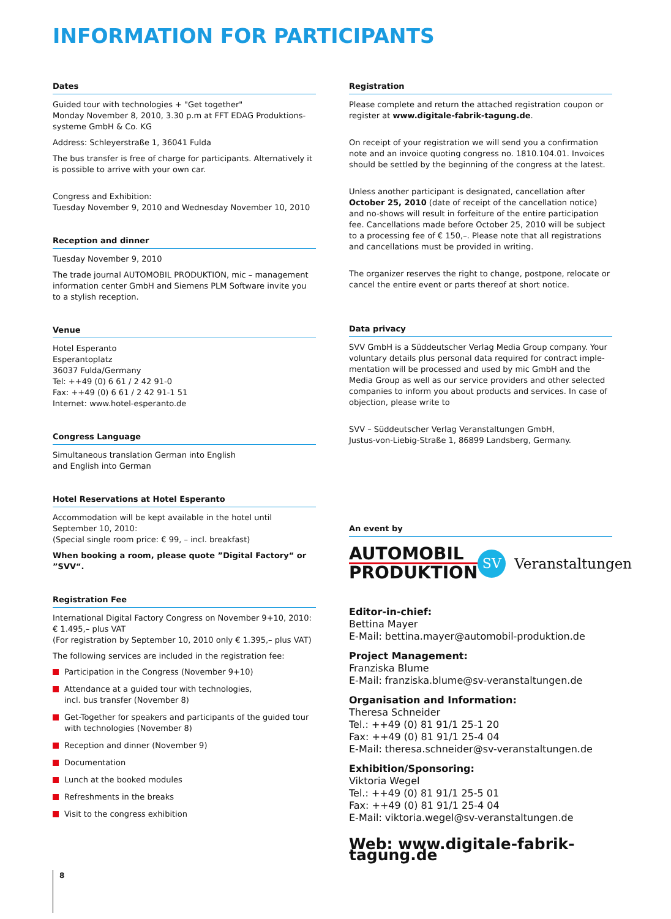INFORMATION FOR PARTICIPANTS
Dates
Guided tour with technologies + "Get together"
Monday November 8, 2010, 3.30 p.m at FFT EDAG Produktions-systeme GmbH & Co. KG
Address: Schleyerstraße 1, 36041 Fulda
The bus transfer is free of charge for participants. Alternatively it is possible to arrive with your own car.
Congress and Exhibition:
Tuesday November 9, 2010 and Wednesday November 10, 2010
Reception and dinner
Tuesday November 9, 2010
The trade journal AUTOMOBIL PRODUKTION, mic – management information center GmbH and Siemens PLM Software invite you to a stylish reception.
Venue
Hotel Esperanto
Esperantoplatz
36037 Fulda/Germany
Tel: ++49 (0) 6 61 / 2 42 91-0
Fax: ++49 (0) 6 61 / 2 42 91-1 51
Internet: www.hotel-esperanto.de
Congress Language
Simultaneous translation German into English
and English into German
Hotel Reservations at Hotel Esperanto
Accommodation will be kept available in the hotel until September 10, 2010:
(Special single room price: € 99, – incl. breakfast)
When booking a room, please quote ”Digital Factory“ or ”SVV“.
Registration Fee
International Digital Factory Congress on November 9+10, 2010:
€ 1.495,– plus VAT
(For registration by September 10, 2010 only € 1.395,– plus VAT)
The following services are included in the registration fee:
Participation in the Congress (November 9+10)
Attendance at a guided tour with technologies,
incl. bus transfer (November 8)
Get-Together for speakers and participants of the guided tour with technologies (November 8)
Reception and dinner (November 9)
Documentation
Lunch at the booked modules
Refreshments in the breaks
Visit to the congress exhibition
Registration
Please complete and return the attached registration coupon or register at www.digitale-fabrik-tagung.de.
On receipt of your registration we will send you a confirmation note and an invoice quoting congress no. 1810.104.01. Invoices should be settled by the beginning of the congress at the latest.
Unless another participant is designated, cancellation after October 25, 2010 (date of receipt of the cancellation notice) and no-shows will result in forfeiture of the entire participation fee. Cancellations made before October 25, 2010 will be subject to a processing fee of € 150,–. Please note that all registrations and cancellations must be provided in writing.
The organizer reserves the right to change, postpone, relocate or cancel the entire event or parts thereof at short notice.
Data privacy
SVV GmbH is a Süddeutscher Verlag Media Group company. Your voluntary details plus personal data required for contract imple-mentation will be processed and used by mic GmbH and the Media Group as well as our service providers and other selected companies to inform you about products and services. In case of objection, please write to
SVV – Süddeutscher Verlag Veranstaltungen GmbH,
Justus-von-Liebig-Straße 1, 86899 Landsberg, Germany.
An event by
AUTOMOBIL
PRODUKTION
SV
Veranstaltungen
Editor-in-chief:
Bettina Mayer
E-Mail: bettina.mayer@automobil-produktion.de
Project Management:
Franziska Blume
E-Mail: franziska.blume@sv-veranstaltungen.de
Organisation and Information:
Theresa Schneider
Tel.: ++49 (0) 81 91/1 25-1 20
Fax: ++49 (0) 81 91/1 25-4 04
E-Mail: theresa.schneider@sv-veranstaltungen.de
Exhibition/Sponsoring:
Viktoria Wegel
Tel.: ++49 (0) 81 91/1 25-5 01
Fax: ++49 (0) 81 91/1 25-4 04
E-Mail: viktoria.wegel@sv-veranstaltungen.de
Web: www.digitale-fabrik-tagung.de
8